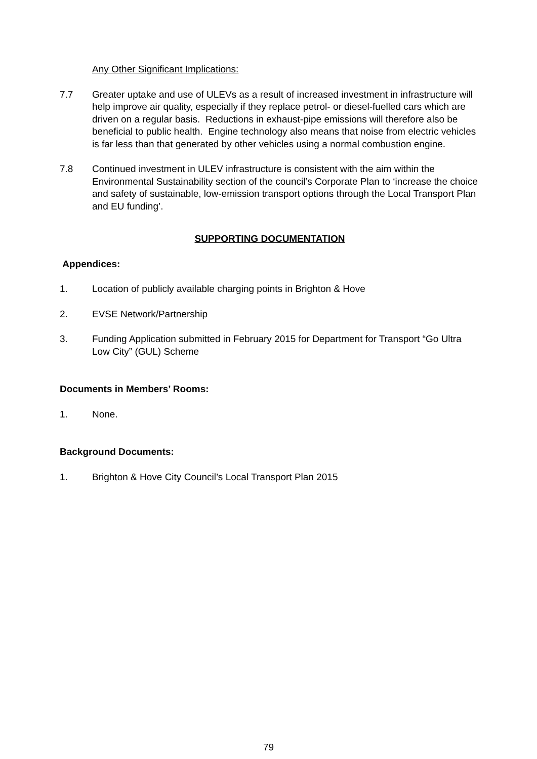Any Other Significant Implications:
7.7 Greater uptake and use of ULEVs as a result of increased investment in infrastructure will help improve air quality, especially if they replace petrol- or diesel-fuelled cars which are driven on a regular basis. Reductions in exhaust-pipe emissions will therefore also be beneficial to public health. Engine technology also means that noise from electric vehicles is far less than that generated by other vehicles using a normal combustion engine.
7.8 Continued investment in ULEV infrastructure is consistent with the aim within the Environmental Sustainability section of the council’s Corporate Plan to ‘increase the choice and safety of sustainable, low-emission transport options through the Local Transport Plan and EU funding’.
SUPPORTING DOCUMENTATION
Appendices:
1. Location of publicly available charging points in Brighton & Hove
2. EVSE Network/Partnership
3. Funding Application submitted in February 2015 for Department for Transport “Go Ultra Low City” (GUL) Scheme
Documents in Members’ Rooms:
1. None.
Background Documents:
1. Brighton & Hove City Council’s Local Transport Plan 2015
79